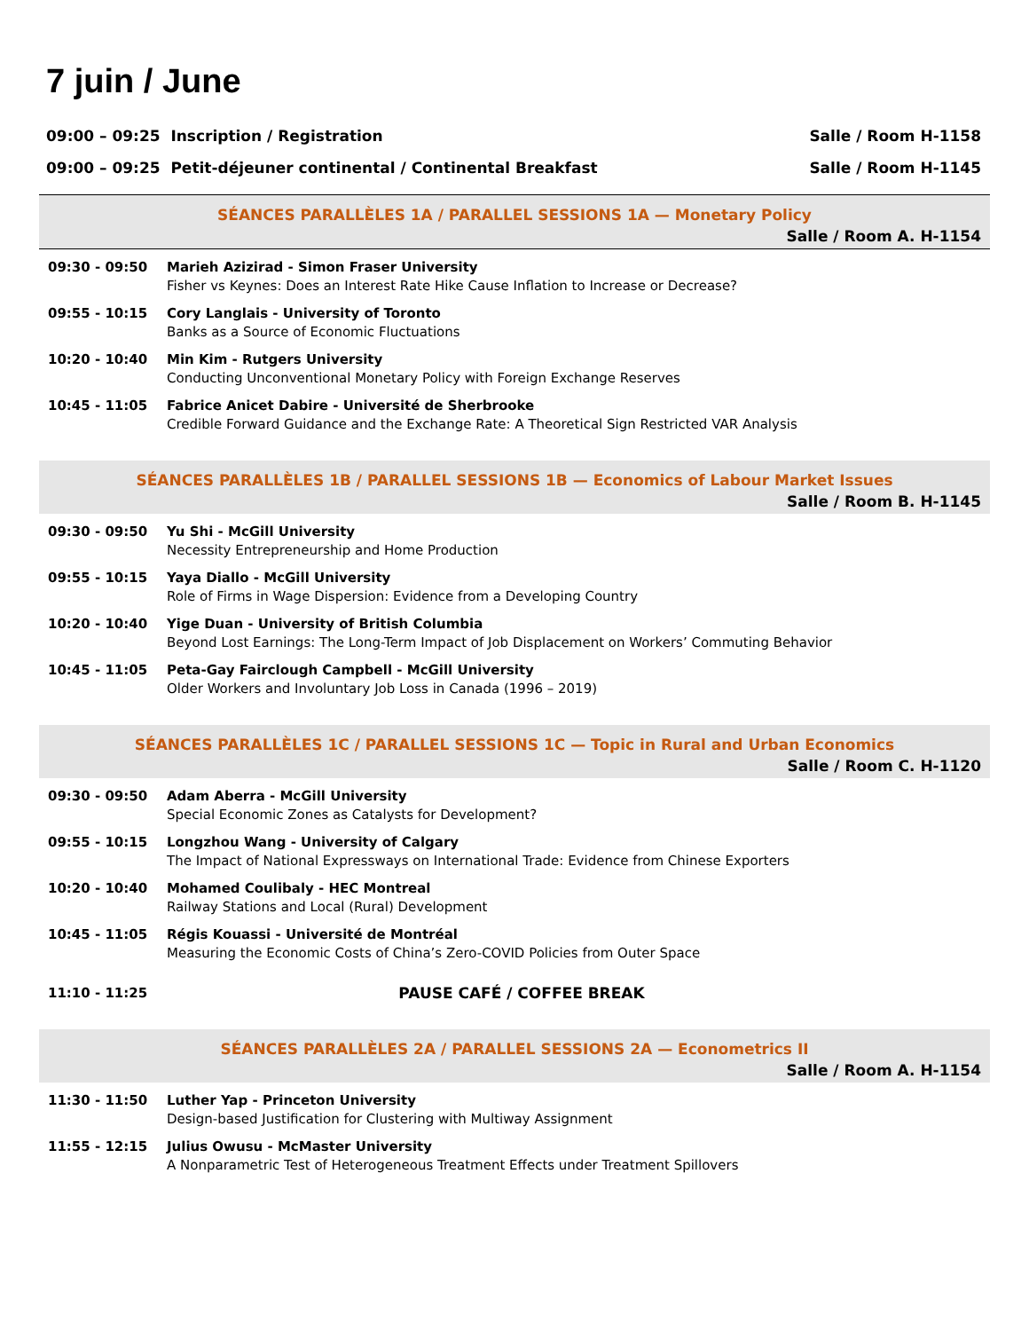7 juin / June
09:00 – 09:25 Inscription / Registration Salle / Room H-1158
09:00 – 09:25 Petit-déjeuner continental / Continental Breakfast Salle / Room H-1145
SÉANCES PARALLÈLES 1A / PARALLEL SESSIONS 1A — Monetary Policy
Salle / Room A. H-1154
| 09:30 - 09:50 | Marieh Azizirad - Simon Fraser University Fisher vs Keynes: Does an Interest Rate Hike Cause Inflation to Increase or Decrease? |
| 09:55 - 10:15 | Cory Langlais - University of Toronto Banks as a Source of Economic Fluctuations |
| 10:20 - 10:40 | Min Kim - Rutgers University Conducting Unconventional Monetary Policy with Foreign Exchange Reserves |
| 10:45 - 11:05 | Fabrice Anicet Dabire - Université de Sherbrooke Credible Forward Guidance and the Exchange Rate: A Theoretical Sign Restricted VAR Analysis |
SÉANCES PARALLÈLES 1B / PARALLEL SESSIONS 1B — Economics of Labour Market Issues
Salle / Room B. H-1145
| 09:30 - 09:50 | Yu Shi - McGill University Necessity Entrepreneurship and Home Production |
| 09:55 - 10:15 | Yaya Diallo - McGill University Role of Firms in Wage Dispersion: Evidence from a Developing Country |
| 10:20 - 10:40 | Yige Duan - University of British Columbia Beyond Lost Earnings: The Long-Term Impact of Job Displacement on Workers’ Commuting Behavior |
| 10:45 - 11:05 | Peta-Gay Fairclough Campbell - McGill University Older Workers and Involuntary Job Loss in Canada (1996 – 2019) |
SÉANCES PARALLÈLES 1C / PARALLEL SESSIONS 1C — Topic in Rural and Urban Economics
Salle / Room C. H-1120
| 09:30 - 09:50 | Adam Aberra - McGill University Special Economic Zones as Catalysts for Development? |
| 09:55 - 10:15 | Longzhou Wang - University of Calgary The Impact of National Expressways on International Trade: Evidence from Chinese Exporters |
| 10:20 - 10:40 | Mohamed Coulibaly - HEC Montreal Railway Stations and Local (Rural) Development |
| 10:45 - 11:05 | Régis Kouassi - Université de Montréal Measuring the Economic Costs of China’s Zero-COVID Policies from Outer Space |
| 11:10 - 11:25 | PAUSE CAFÉ / COFFEE BREAK |
SÉANCES PARALLÈLES 2A / PARALLEL SESSIONS 2A — Econometrics II
Salle / Room A. H-1154
| 11:30 - 11:50 | Luther Yap - Princeton University Design-based Justification for Clustering with Multiway Assignment |
| 11:55 - 12:15 | Julius Owusu - McMaster University A Nonparametric Test of Heterogeneous Treatment Effects under Treatment Spillovers |